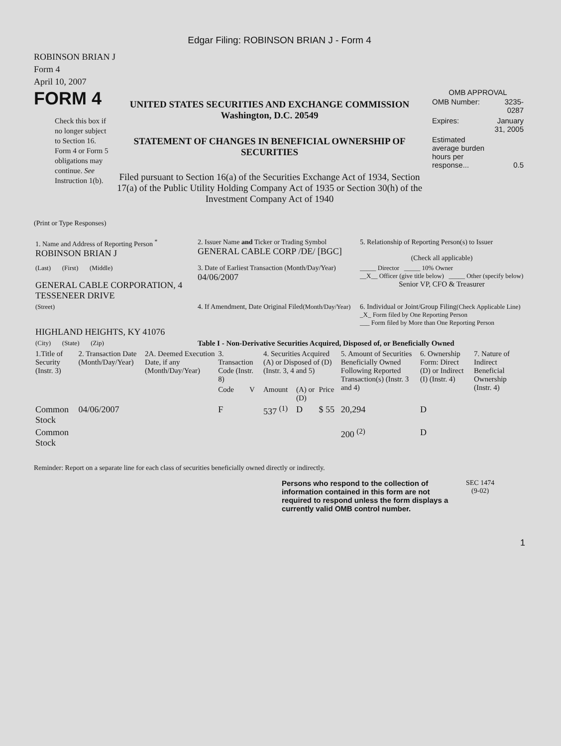Edgar Filing: ROBINSON BRIAN J - Form 4
ROBINSON BRIAN J
Form 4
April 10, 2007
FORM 4
Check this box if no longer subject to Section 16. Form 4 or Form 5 obligations may continue. See Instruction 1(b).
UNITED STATES SECURITIES AND EXCHANGE COMMISSION
Washington, D.C. 20549
STATEMENT OF CHANGES IN BENEFICIAL OWNERSHIP OF SECURITIES
Filed pursuant to Section 16(a) of the Securities Exchange Act of 1934, Section 17(a) of the Public Utility Holding Company Act of 1935 or Section 30(h) of the Investment Company Act of 1940
OMB APPROVAL
| OMB Number: | 3235-0287 |
| Expires: | January 31, 2005 |
| Estimated average burden hours per response... | 0.5 |
(Print or Type Responses)
| 1. Name and Address of Reporting Person <sup>*</sup> ROBINSON BRIAN J | 2. Issuer Name and Ticker or Trading Symbol GENERAL CABLE CORP /DE/ [BGC] | 5. Relationship of Reporting Person(s) to Issuer (Check all applicable) |
| (Last) (First) (Middle) GENERAL CABLE CORPORATION, 4 TESSENEER DRIVE | 3. Date of Earliest Transaction (Month/Day/Year) 04/06/2007 | _____ Director _____ 10% Owner __X__ Officer (give title below) _____ Other (specify below) Senior VP, CFO & Treasurer |
| (Street) HIGHLAND HEIGHTS, KY 41076 | 4. If Amendment, Date Original Filed (Month/Day/Year) | 6. Individual or Joint/Group Filing (Check Applicable Line) _X_ Form filed by One Reporting Person ___ Form filed by More than One Reporting Person |
| (City) (State) (Zip) | Table I - Non-Derivative Securities Acquired, Disposed of, or Beneficially Owned | |
| 1.Title of Security (Instr. 3) | 2. Transaction Date (Month/Day/Year) | 2A. Deemed Execution Date, if any (Month/Day/Year) | 3. Transaction Code (Instr. 8) | | 4. Securities Acquired (A) or Disposed of (D) (Instr. 3, 4 and 5) | | | 5. Amount of Securities Beneficially Owned Following Reported Transaction(s) (Instr. 3 and 4) | 6. Ownership Form: Direct (D) or Indirect (I) (Instr. 4) | 7. Nature of Indirect Beneficial Ownership (Instr. 4) |
| --- | --- | --- | --- | --- | --- | --- | --- | --- | --- | --- |
| | | | Code | V | Amount | (A) or (D) | Price | | | |
| Common Stock | 04/06/2007 | | F | | 537 <sup>(1)</sup> | D | $ 55 | 20,294 | D | |
| Common Stock | | | | | | | | 200 <sup>(2)</sup> | D | |
Reminder: Report on a separate line for each class of securities beneficially owned directly or indirectly.
Persons who respond to the collection of information contained in this form are not required to respond unless the form displays a currently valid OMB control number.
SEC 1474
(9-02)
1